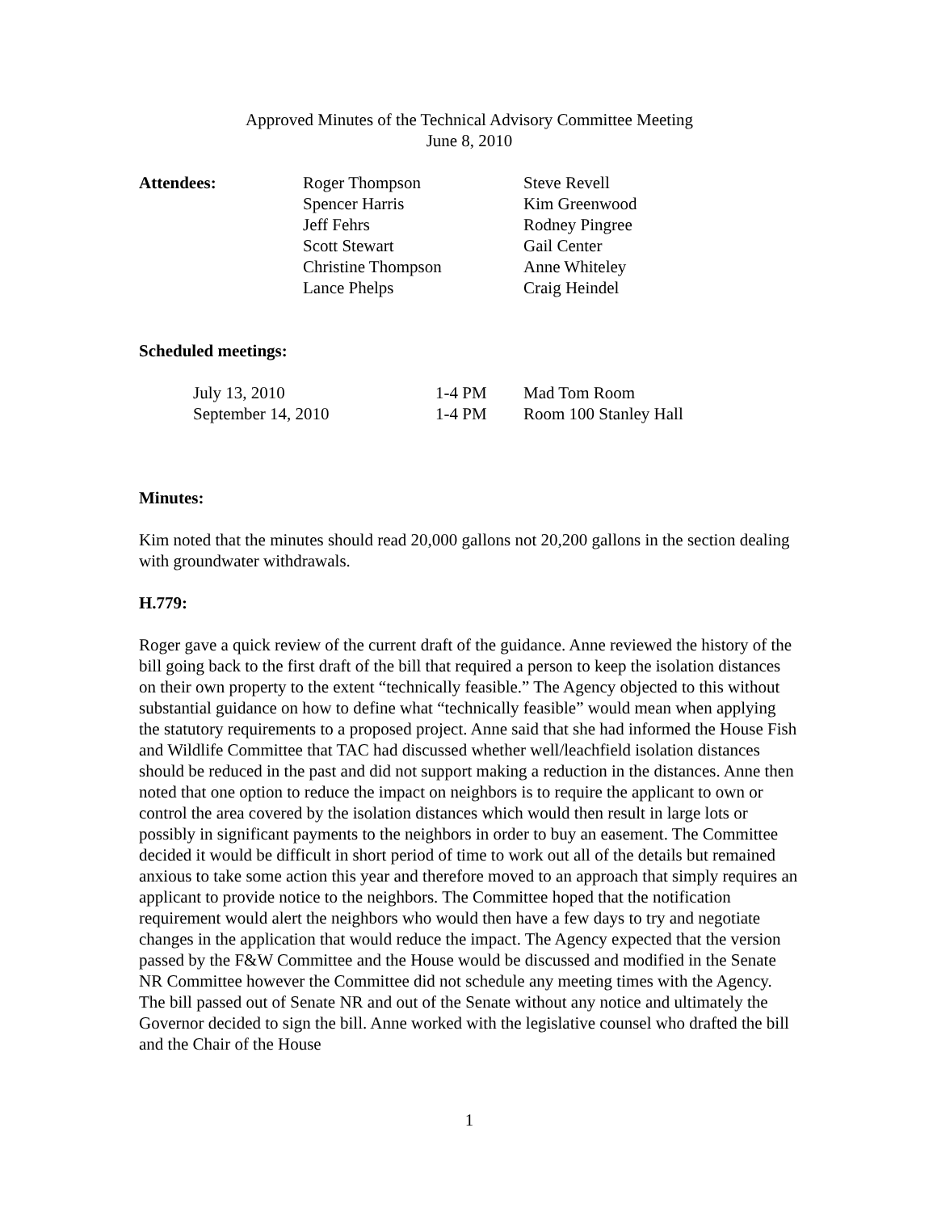Approved Minutes of the Technical Advisory Committee Meeting
June 8, 2010
| Attendees: | Roger Thompson | Steve Revell |
| | Spencer Harris | Kim Greenwood |
| | Jeff Fehrs | Rodney Pingree |
| | Scott Stewart | Gail Center |
| | Christine Thompson | Anne Whiteley |
| | Lance Phelps | Craig Heindel |
Scheduled meetings:
| July 13, 2010 | 1-4 PM | Mad Tom Room |
| September 14, 2010 | 1-4 PM | Room 100 Stanley Hall |
Minutes:
Kim noted that the minutes should read 20,000 gallons not 20,200 gallons in the section dealing with groundwater withdrawals.
H.779:
Roger gave a quick review of the current draft of the guidance. Anne reviewed the history of the bill going back to the first draft of the bill that required a person to keep the isolation distances on their own property to the extent “technically feasible.” The Agency objected to this without substantial guidance on how to define what “technically feasible” would mean when applying the statutory requirements to a proposed project. Anne said that she had informed the House Fish and Wildlife Committee that TAC had discussed whether well/leachfield isolation distances should be reduced in the past and did not support making a reduction in the distances. Anne then noted that one option to reduce the impact on neighbors is to require the applicant to own or control the area covered by the isolation distances which would then result in large lots or possibly in significant payments to the neighbors in order to buy an easement. The Committee decided it would be difficult in short period of time to work out all of the details but remained anxious to take some action this year and therefore moved to an approach that simply requires an applicant to provide notice to the neighbors. The Committee hoped that the notification requirement would alert the neighbors who would then have a few days to try and negotiate changes in the application that would reduce the impact. The Agency expected that the version passed by the F&W Committee and the House would be discussed and modified in the Senate NR Committee however the Committee did not schedule any meeting times with the Agency. The bill passed out of Senate NR and out of the Senate without any notice and ultimately the Governor decided to sign the bill. Anne worked with the legislative counsel who drafted the bill and the Chair of the House
1